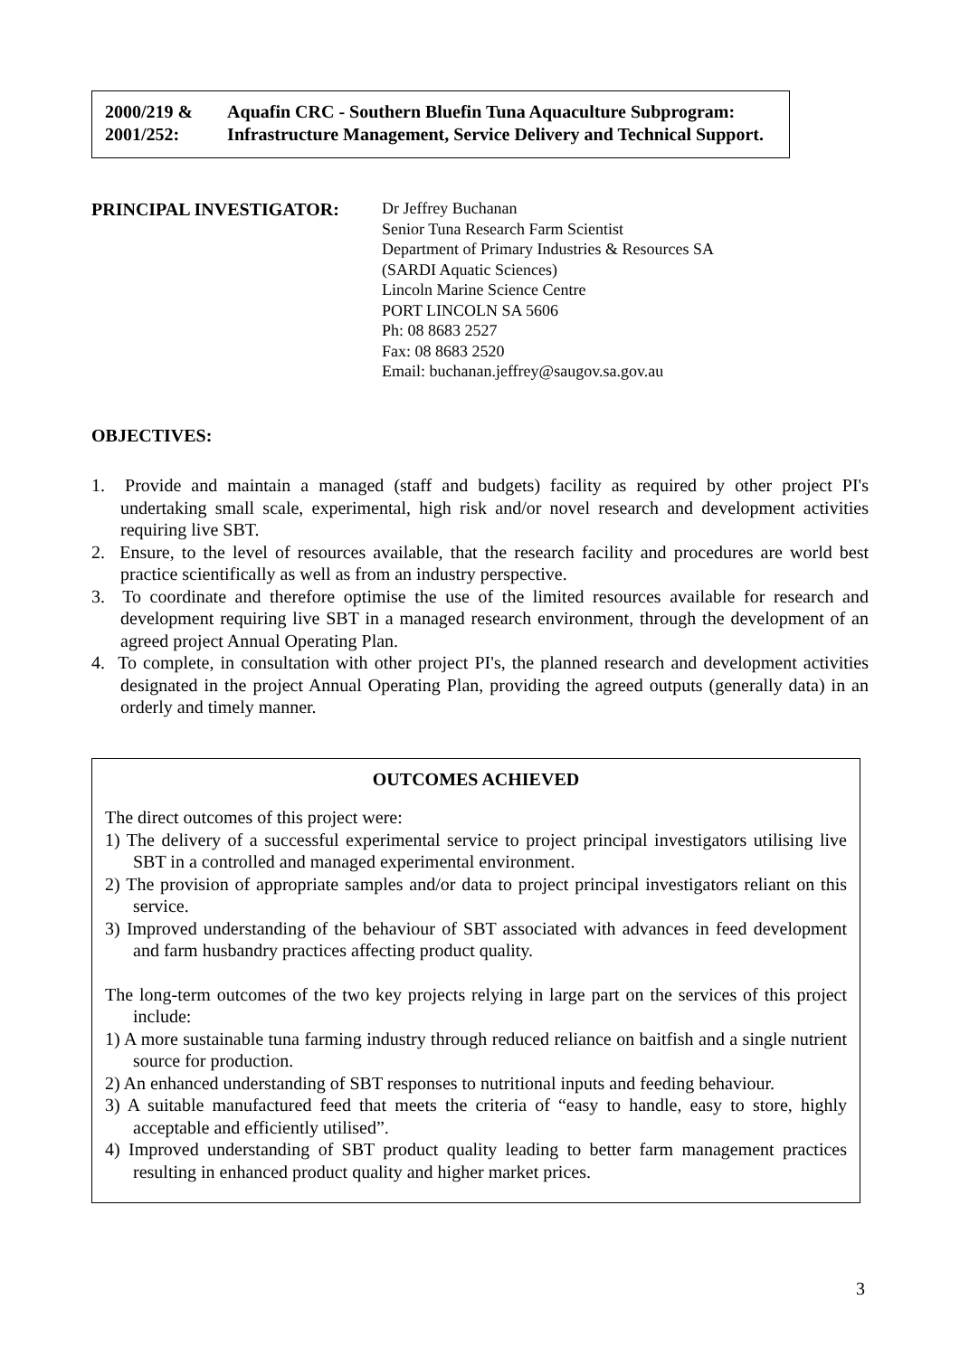2000/219 & 2001/252: Aquafin CRC - Southern Bluefin Tuna Aquaculture Subprogram: Infrastructure Management, Service Delivery and Technical Support.
PRINCIPAL INVESTIGATOR:
Dr Jeffrey Buchanan
Senior Tuna Research Farm Scientist
Department of Primary Industries & Resources SA
(SARDI Aquatic Sciences)
Lincoln Marine Science Centre
PORT LINCOLN SA 5606
Ph: 08 8683 2527
Fax: 08 8683 2520
Email: buchanan.jeffrey@saugov.sa.gov.au
OBJECTIVES:
1. Provide and maintain a managed (staff and budgets) facility as required by other project PI's undertaking small scale, experimental, high risk and/or novel research and development activities requiring live SBT.
2. Ensure, to the level of resources available, that the research facility and procedures are world best practice scientifically as well as from an industry perspective.
3. To coordinate and therefore optimise the use of the limited resources available for research and development requiring live SBT in a managed research environment, through the development of an agreed project Annual Operating Plan.
4. To complete, in consultation with other project PI's, the planned research and development activities designated in the project Annual Operating Plan, providing the agreed outputs (generally data) in an orderly and timely manner.
OUTCOMES ACHIEVED
The direct outcomes of this project were:
1) The delivery of a successful experimental service to project principal investigators utilising live SBT in a controlled and managed experimental environment.
2) The provision of appropriate samples and/or data to project principal investigators reliant on this service.
3) Improved understanding of the behaviour of SBT associated with advances in feed development and farm husbandry practices affecting product quality.
The long-term outcomes of the two key projects relying in large part on the services of this project include:
1) A more sustainable tuna farming industry through reduced reliance on baitfish and a single nutrient source for production.
2) An enhanced understanding of SBT responses to nutritional inputs and feeding behaviour.
3) A suitable manufactured feed that meets the criteria of “easy to handle, easy to store, highly acceptable and efficiently utilised”.
4) Improved understanding of SBT product quality leading to better farm management practices resulting in enhanced product quality and higher market prices.
3